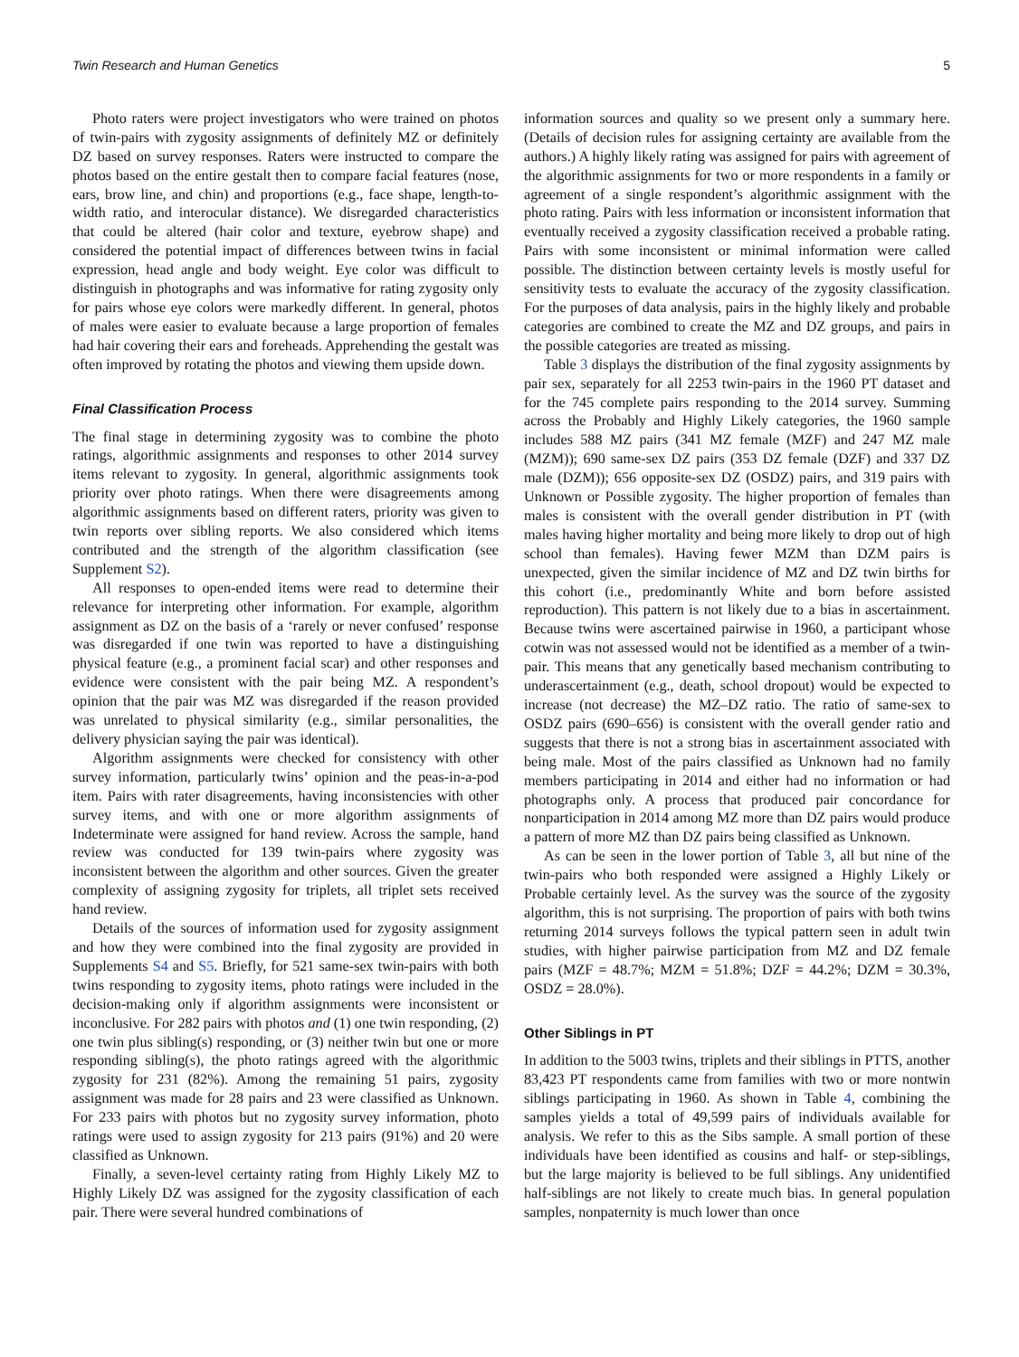Twin Research and Human Genetics 5
Photo raters were project investigators who were trained on photos of twin-pairs with zygosity assignments of definitely MZ or definitely DZ based on survey responses. Raters were instructed to compare the photos based on the entire gestalt then to compare facial features (nose, ears, brow line, and chin) and proportions (e.g., face shape, length-to-width ratio, and interocular distance). We disregarded characteristics that could be altered (hair color and texture, eyebrow shape) and considered the potential impact of differences between twins in facial expression, head angle and body weight. Eye color was difficult to distinguish in photographs and was informative for rating zygosity only for pairs whose eye colors were markedly different. In general, photos of males were easier to evaluate because a large proportion of females had hair covering their ears and foreheads. Apprehending the gestalt was often improved by rotating the photos and viewing them upside down.
Final Classification Process
The final stage in determining zygosity was to combine the photo ratings, algorithmic assignments and responses to other 2014 survey items relevant to zygosity. In general, algorithmic assignments took priority over photo ratings. When there were disagreements among algorithmic assignments based on different raters, priority was given to twin reports over sibling reports. We also considered which items contributed and the strength of the algorithm classification (see Supplement S2).
All responses to open-ended items were read to determine their relevance for interpreting other information. For example, algorithm assignment as DZ on the basis of a ‘rarely or never confused’ response was disregarded if one twin was reported to have a distinguishing physical feature (e.g., a prominent facial scar) and other responses and evidence were consistent with the pair being MZ. A respondent’s opinion that the pair was MZ was disregarded if the reason provided was unrelated to physical similarity (e.g., similar personalities, the delivery physician saying the pair was identical).
Algorithm assignments were checked for consistency with other survey information, particularly twins’ opinion and the peas-in-a-pod item. Pairs with rater disagreements, having inconsistencies with other survey items, and with one or more algorithm assignments of Indeterminate were assigned for hand review. Across the sample, hand review was conducted for 139 twin-pairs where zygosity was inconsistent between the algorithm and other sources. Given the greater complexity of assigning zygosity for triplets, all triplet sets received hand review.
Details of the sources of information used for zygosity assignment and how they were combined into the final zygosity are provided in Supplements S4 and S5. Briefly, for 521 same-sex twin-pairs with both twins responding to zygosity items, photo ratings were included in the decision-making only if algorithm assignments were inconsistent or inconclusive. For 282 pairs with photos and (1) one twin responding, (2) one twin plus sibling(s) responding, or (3) neither twin but one or more responding sibling(s), the photo ratings agreed with the algorithmic zygosity for 231 (82%). Among the remaining 51 pairs, zygosity assignment was made for 28 pairs and 23 were classified as Unknown. For 233 pairs with photos but no zygosity survey information, photo ratings were used to assign zygosity for 213 pairs (91%) and 20 were classified as Unknown.
Finally, a seven-level certainty rating from Highly Likely MZ to Highly Likely DZ was assigned for the zygosity classification of each pair. There were several hundred combinations of
information sources and quality so we present only a summary here. (Details of decision rules for assigning certainty are available from the authors.) A highly likely rating was assigned for pairs with agreement of the algorithmic assignments for two or more respondents in a family or agreement of a single respondent’s algorithmic assignment with the photo rating. Pairs with less information or inconsistent information that eventually received a zygosity classification received a probable rating. Pairs with some inconsistent or minimal information were called possible. The distinction between certainty levels is mostly useful for sensitivity tests to evaluate the accuracy of the zygosity classification. For the purposes of data analysis, pairs in the highly likely and probable categories are combined to create the MZ and DZ groups, and pairs in the possible categories are treated as missing.
Table 3 displays the distribution of the final zygosity assignments by pair sex, separately for all 2253 twin-pairs in the 1960 PT dataset and for the 745 complete pairs responding to the 2014 survey. Summing across the Probably and Highly Likely categories, the 1960 sample includes 588 MZ pairs (341 MZ female (MZF) and 247 MZ male (MZM)); 690 same-sex DZ pairs (353 DZ female (DZF) and 337 DZ male (DZM)); 656 opposite-sex DZ (OSDZ) pairs, and 319 pairs with Unknown or Possible zygosity. The higher proportion of females than males is consistent with the overall gender distribution in PT (with males having higher mortality and being more likely to drop out of high school than females). Having fewer MZM than DZM pairs is unexpected, given the similar incidence of MZ and DZ twin births for this cohort (i.e., predominantly White and born before assisted reproduction). This pattern is not likely due to a bias in ascertainment. Because twins were ascertained pairwise in 1960, a participant whose cotwin was not assessed would not be identified as a member of a twin-pair. This means that any genetically based mechanism contributing to underascertainment (e.g., death, school dropout) would be expected to increase (not decrease) the MZ–DZ ratio. The ratio of same-sex to OSDZ pairs (690–656) is consistent with the overall gender ratio and suggests that there is not a strong bias in ascertainment associated with being male. Most of the pairs classified as Unknown had no family members participating in 2014 and either had no information or had photographs only. A process that produced pair concordance for nonparticipation in 2014 among MZ more than DZ pairs would produce a pattern of more MZ than DZ pairs being classified as Unknown.
As can be seen in the lower portion of Table 3, all but nine of the twin-pairs who both responded were assigned a Highly Likely or Probable certainly level. As the survey was the source of the zygosity algorithm, this is not surprising. The proportion of pairs with both twins returning 2014 surveys follows the typical pattern seen in adult twin studies, with higher pairwise participation from MZ and DZ female pairs (MZF = 48.7%; MZM = 51.8%; DZF = 44.2%; DZM = 30.3%, OSDZ = 28.0%).
Other Siblings in PT
In addition to the 5003 twins, triplets and their siblings in PTTS, another 83,423 PT respondents came from families with two or more nontwin siblings participating in 1960. As shown in Table 4, combining the samples yields a total of 49,599 pairs of individuals available for analysis. We refer to this as the Sibs sample. A small portion of these individuals have been identified as cousins and half- or step-siblings, but the large majority is believed to be full siblings. Any unidentified half-siblings are not likely to create much bias. In general population samples, nonpaternity is much lower than once